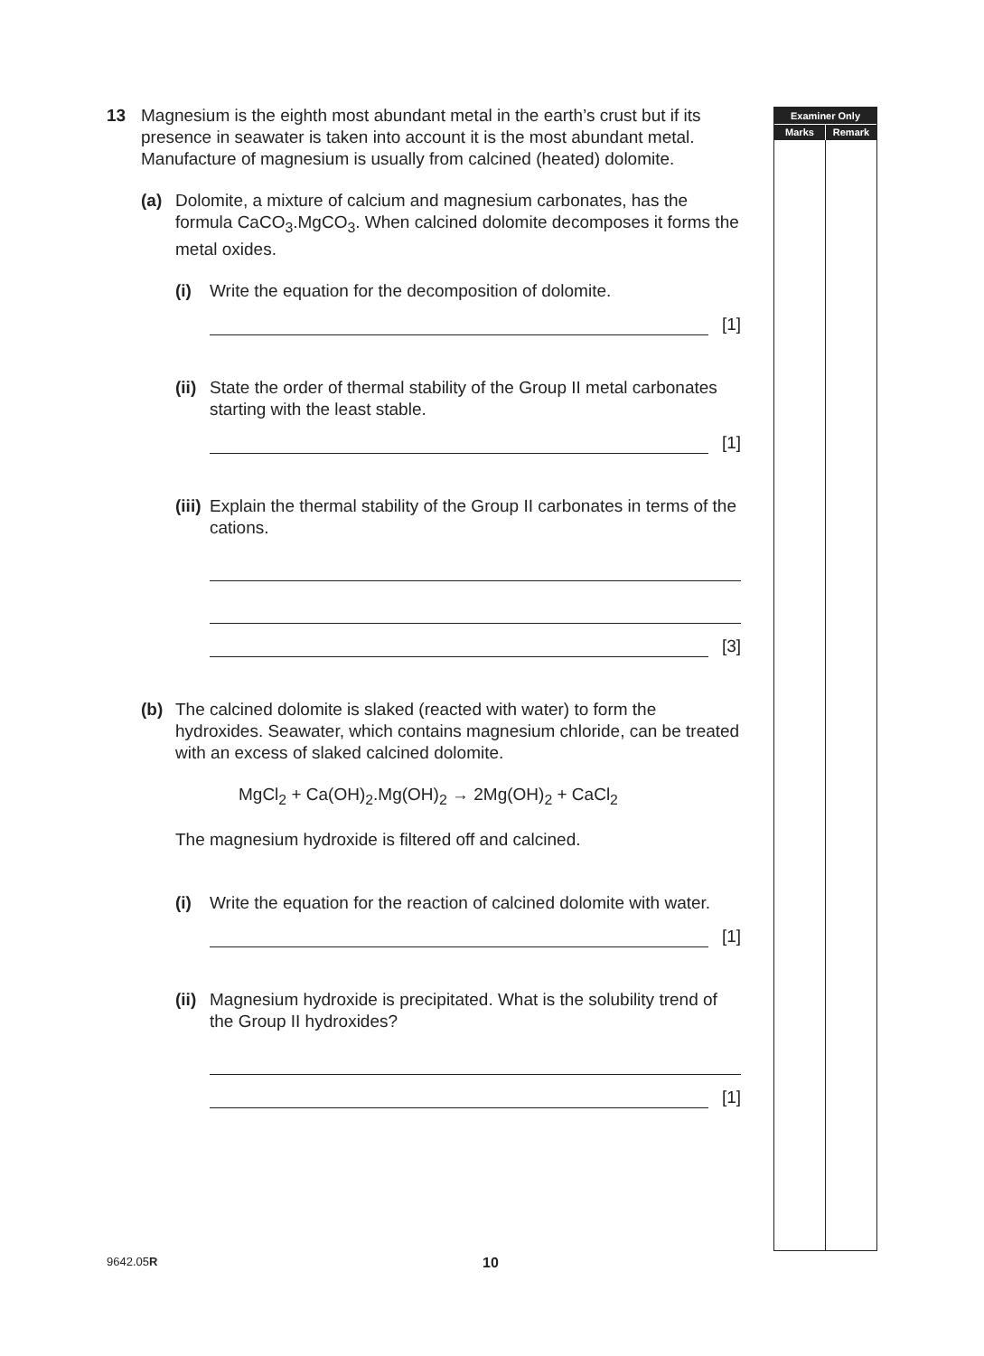13 Magnesium is the eighth most abundant metal in the earth’s crust but if its presence in seawater is taken into account it is the most abundant metal. Manufacture of magnesium is usually from calcined (heated) dolomite.
(a) Dolomite, a mixture of calcium and magnesium carbonates, has the formula CaCO<sub>3</sub>.MgCO<sub>3</sub>. When calcined dolomite decomposes it forms the metal oxides.
(i) Write the equation for the decomposition of dolomite.
[1]
(ii)
State the order of thermal stability of the Group II metal carbonates starting with the least stable.
[1]
(iii)
Explain the thermal stability of the Group II carbonates in terms of the cations.
[3]
(b) The calcined dolomite is slaked (reacted with water) to form the hydroxides. Seawater, which contains magnesium chloride, can be treated with an excess of slaked calcined dolomite.
MgCl<sub>2</sub> + Ca(OH)<sub>2</sub>.Mg(OH)<sub>2</sub> → 2Mg(OH)<sub>2</sub> + CaCl<sub>2</sub>
The magnesium hydroxide is filtered off and calcined.
(i) Write the equation for the reaction of calcined dolomite with water.
[1]
(ii)
Magnesium hydroxide is precipitated. What is the solubility trend of the Group II hydroxides?
[1]
Examiner Only
Marks Remark
9642.05R 10